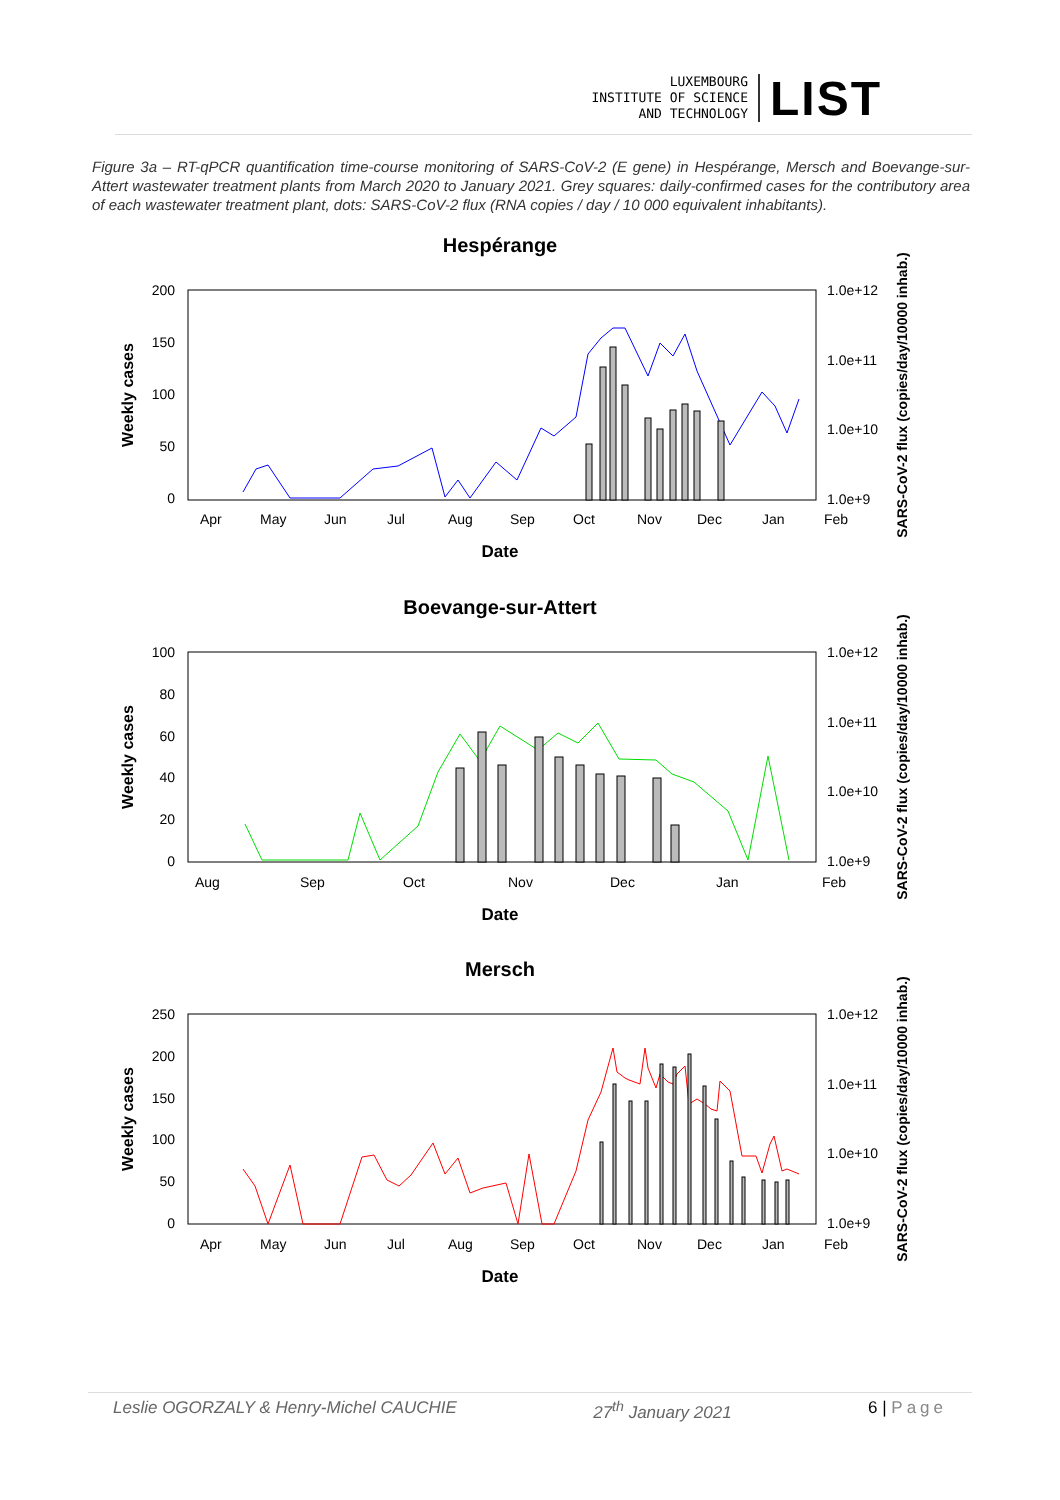LUXEMBOURG
INSTITUTE OF SCIENCE
AND TECHNOLOGY
LIST
Figure 3a – RT-qPCR quantification time-course monitoring of SARS-CoV-2 (E gene) in Hespérange, Mersch and Boevange-sur-Attert wastewater treatment plants from March 2020 to January 2021. Grey squares: daily-confirmed cases for the contributory area of each wastewater treatment plant, dots: SARS-CoV-2 flux (RNA copies / day / 10 000 equivalent inhabitants).
Hespérange
200
150
100
50
0
1.0e+12
1.0e+11
1.0e+10
1.0e+9
Apr
May
Jun
Jul
Aug
Sep
Oct
Nov
Dec
Jan
Feb
Date
Weekly cases
SARS-CoV-2 flux (copies/day/10000 inhab.)
Boevange-sur-Attert
100
80
60
40
20
0
1.0e+12
1.0e+11
1.0e+10
1.0e+9
Aug
Sep
Oct
Nov
Dec
Jan
Feb
Date
Weekly cases
SARS-CoV-2 flux (copies/day/10000 inhab.)
Mersch
250
200
150
100
50
0
1.0e+12
1.0e+11
1.0e+10
1.0e+9
Apr
May
Jun
Jul
Aug
Sep
Oct
Nov
Dec
Jan
Feb
Date
Weekly cases
SARS-CoV-2 flux (copies/day/10000 inhab.)
Leslie OGORZALY & Henry-Michel CAUCHIE 27<sup>th</sup> January 2021 6 | Page